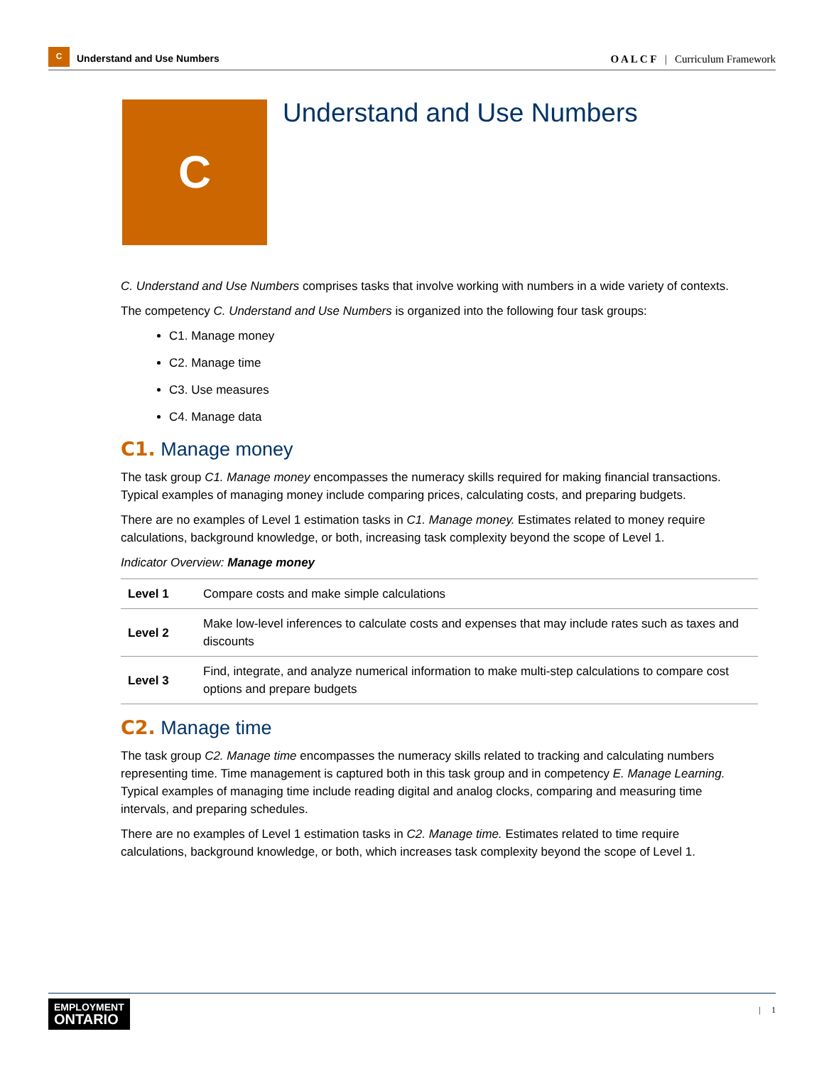C
Understand and Use Numbers
O A L C F | Curriculum Framework
C
Understand and Use Numbers
C. Understand and Use Numbers comprises tasks that involve working with numbers in a wide variety of contexts.
The competency C. Understand and Use Numbers is organized into the following four task groups:
C1. Manage money
C2. Manage time
C3. Use measures
C4. Manage data
C1. Manage money
The task group C1. Manage money encompasses the numeracy skills required for making financial transactions. Typical examples of managing money include comparing prices, calculating costs, and preparing budgets.
There are no examples of Level 1 estimation tasks in C1. Manage money. Estimates related to money require calculations, background knowledge, or both, increasing task complexity beyond the scope of Level 1.
Indicator Overview: Manage money
| Level 1 | Compare costs and make simple calculations |
| Level 2 | Make low-level inferences to calculate costs and expenses that may include rates such as taxes and discounts |
| Level 3 | Find, integrate, and analyze numerical information to make multi-step calculations to compare cost options and prepare budgets |
C2. Manage time
The task group C2. Manage time encompasses the numeracy skills related to tracking and calculating numbers representing time. Time management is captured both in this task group and in competency E. Manage Learning. Typical examples of managing time include reading digital and analog clocks, comparing and measuring time intervals, and preparing schedules.
There are no examples of Level 1 estimation tasks in C2. Manage time. Estimates related to time require calculations, background knowledge, or both, which increases task complexity beyond the scope of Level 1.
EMPLOYMENT
ONTARIO
| 1